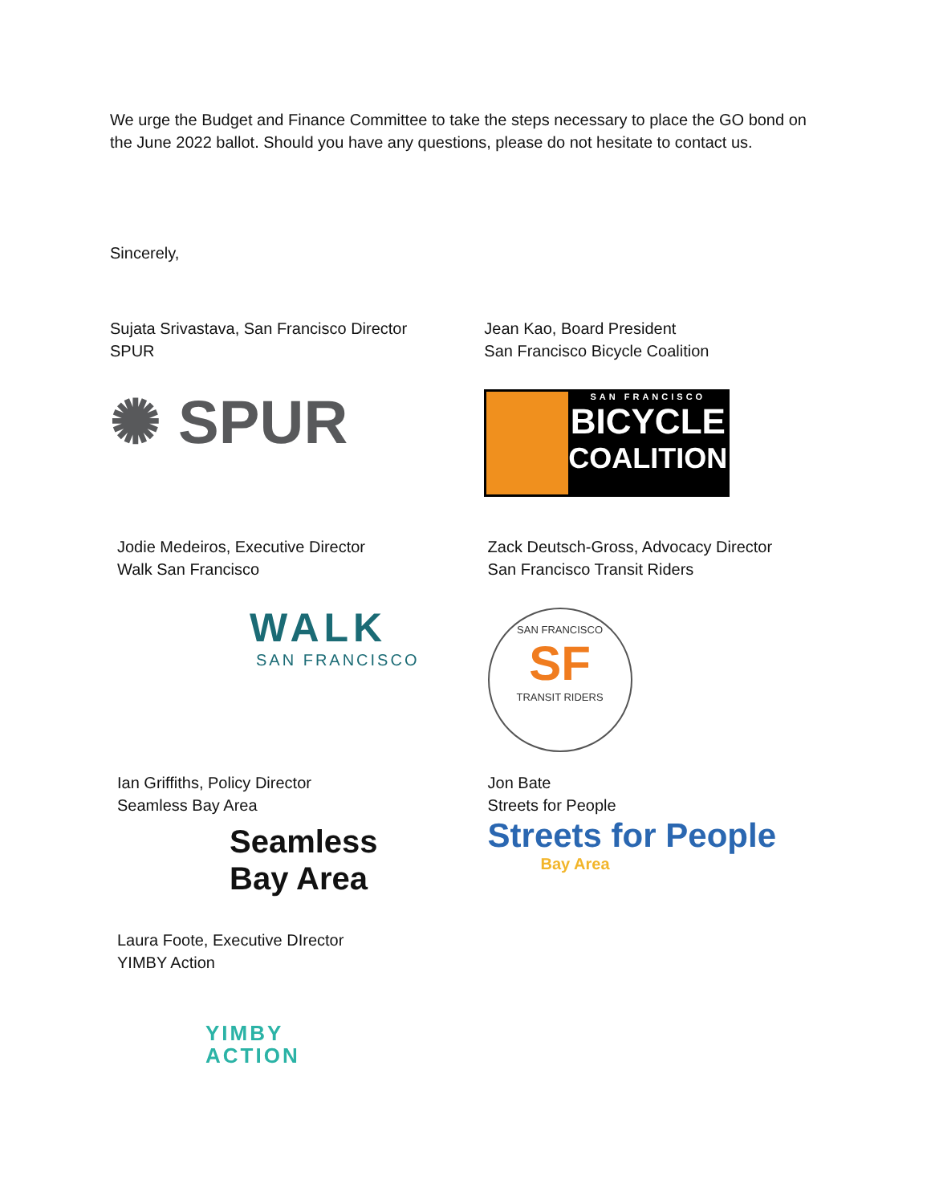We urge the Budget and Finance Committee to take the steps necessary to place the GO bond on the June 2022 ballot. Should you have any questions, please do not hesitate to contact us.
Sincerely,
Sujata Srivastava, San Francisco Director
SPUR
✺ SPUR
Jean Kao, Board President
San Francisco Bicycle Coalition
SAN FRANCISCO
BICYCLE
COALITION
Jodie Medeiros, Executive Director
Walk San Francisco
WALK
SAN FRANCISCO
Zack Deutsch-Gross, Advocacy Director
San Francisco Transit Riders
SAN FRANCISCO
SF
TRANSIT RIDERS
Ian Griffiths, Policy Director
Seamless Bay Area
Seamless
Bay Area
Jon Bate
Streets for People
Streets for People
Bay Area
Laura Foote, Executive DIrector
YIMBY Action
YIMBY
ACTION